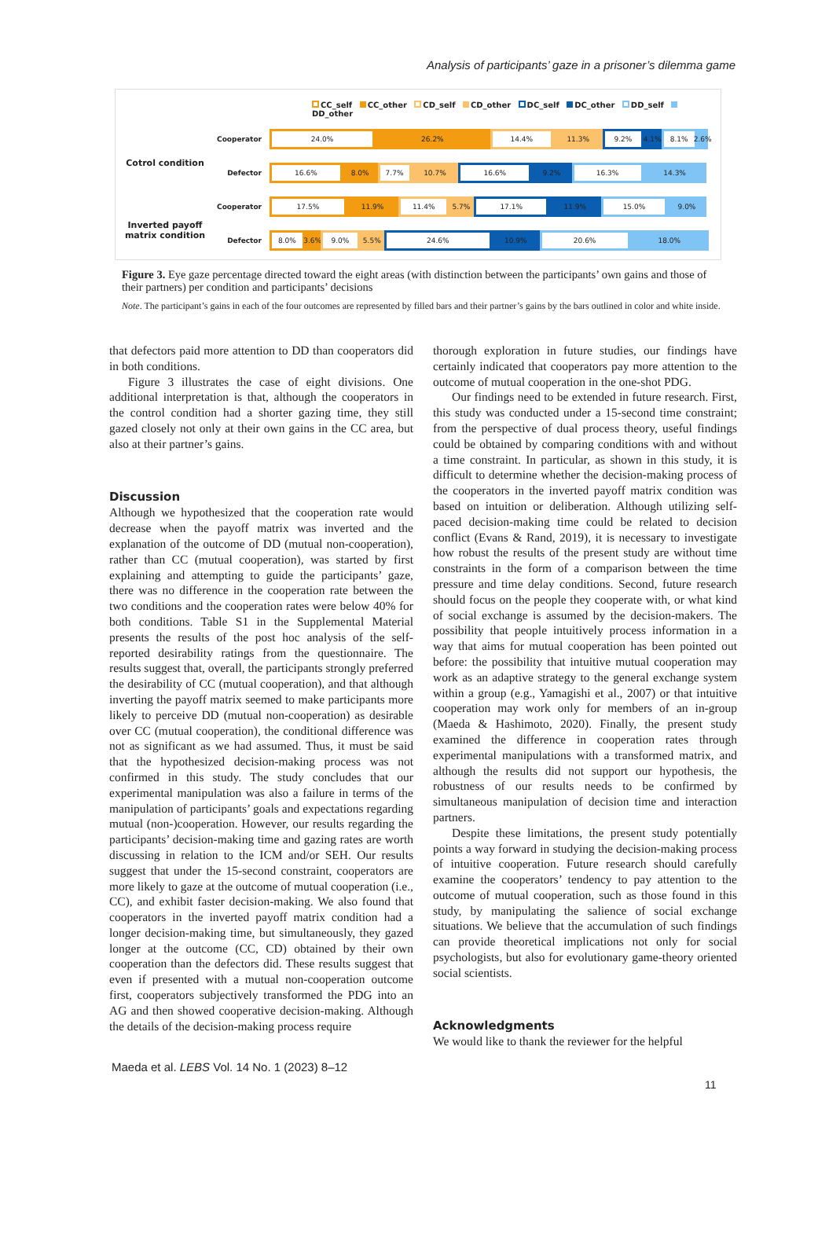Analysis of participants’ gaze in a prisoner’s dilemma game
CC_self CC_other CD_self CD_other DC_self DC_other DD_self DD_other
Cotrol condition
Cooperator
24.0% 26.2% 14.4% 11.3% 9.2% 4.1% 8.1% 2.6%
Defector
16.6% 8.0% 7.7% 10.7% 16.6% 9.2% 16.3% 14.3%
Inverted payoff
matrix condition
Cooperator
17.5% 11.9% 11.4% 5.7% 17.1% 11.9% 15.0% 9.0%
Defector
8.0% 3.6% 9.0% 5.5% 24.6% 10.9% 20.6% 18.0%
Figure 3. Eye gaze percentage directed toward the eight areas (with distinction between the participants’ own gains and those of their partners) per condition and participants’ decisions
Note. The participant’s gains in each of the four outcomes are represented by filled bars and their partner’s gains by the bars outlined in color and white inside.
that defectors paid more attention to DD than cooperators did in both conditions.
Figure 3 illustrates the case of eight divisions. One additional interpretation is that, although the cooperators in the control condition had a shorter gazing time, they still gazed closely not only at their own gains in the CC area, but also at their partner’s gains.
Discussion
Although we hypothesized that the cooperation rate would decrease when the payoff matrix was inverted and the explanation of the outcome of DD (mutual non-cooperation), rather than CC (mutual cooperation), was started by first explaining and attempting to guide the participants’ gaze, there was no difference in the cooperation rate between the two conditions and the cooperation rates were below 40% for both conditions. Table S1 in the Supplemental Material presents the results of the post hoc analysis of the self-reported desirability ratings from the questionnaire. The results suggest that, overall, the participants strongly preferred the desirability of CC (mutual cooperation), and that although inverting the payoff matrix seemed to make participants more likely to perceive DD (mutual non-cooperation) as desirable over CC (mutual cooperation), the conditional difference was not as significant as we had assumed. Thus, it must be said that the hypothesized decision-making process was not confirmed in this study. The study concludes that our experimental manipulation was also a failure in terms of the manipulation of participants’ goals and expectations regarding mutual (non-)cooperation. However, our results regarding the participants’ decision-making time and gazing rates are worth discussing in relation to the ICM and/or SEH. Our results suggest that under the 15-second constraint, cooperators are more likely to gaze at the outcome of mutual cooperation (i.e., CC), and exhibit faster decision-making. We also found that cooperators in the inverted payoff matrix condition had a longer decision-making time, but simultaneously, they gazed longer at the outcome (CC, CD) obtained by their own cooperation than the defectors did. These results suggest that even if presented with a mutual non-cooperation outcome first, cooperators subjectively transformed the PDG into an AG and then showed cooperative decision-making. Although the details of the decision-making process require
thorough exploration in future studies, our findings have certainly indicated that cooperators pay more attention to the outcome of mutual cooperation in the one-shot PDG.
Our findings need to be extended in future research. First, this study was conducted under a 15-second time constraint; from the perspective of dual process theory, useful findings could be obtained by comparing conditions with and without a time constraint. In particular, as shown in this study, it is difficult to determine whether the decision-making process of the cooperators in the inverted payoff matrix condition was based on intuition or deliberation. Although utilizing self-paced decision-making time could be related to decision conflict (Evans & Rand, 2019), it is necessary to investigate how robust the results of the present study are without time constraints in the form of a comparison between the time pressure and time delay conditions. Second, future research should focus on the people they cooperate with, or what kind of social exchange is assumed by the decision-makers. The possibility that people intuitively process information in a way that aims for mutual cooperation has been pointed out before: the possibility that intuitive mutual cooperation may work as an adaptive strategy to the general exchange system within a group (e.g., Yamagishi et al., 2007) or that intuitive cooperation may work only for members of an in-group (Maeda & Hashimoto, 2020). Finally, the present study examined the difference in cooperation rates through experimental manipulations with a transformed matrix, and although the results did not support our hypothesis, the robustness of our results needs to be confirmed by simultaneous manipulation of decision time and interaction partners.
Despite these limitations, the present study potentially points a way forward in studying the decision-making process of intuitive cooperation. Future research should carefully examine the cooperators’ tendency to pay attention to the outcome of mutual cooperation, such as those found in this study, by manipulating the salience of social exchange situations. We believe that the accumulation of such findings can provide theoretical implications not only for social psychologists, but also for evolutionary game-theory oriented social scientists.
Acknowledgments
We would like to thank the reviewer for the helpful
Maeda et al. LEBS Vol. 14 No. 1 (2023) 8–12
11